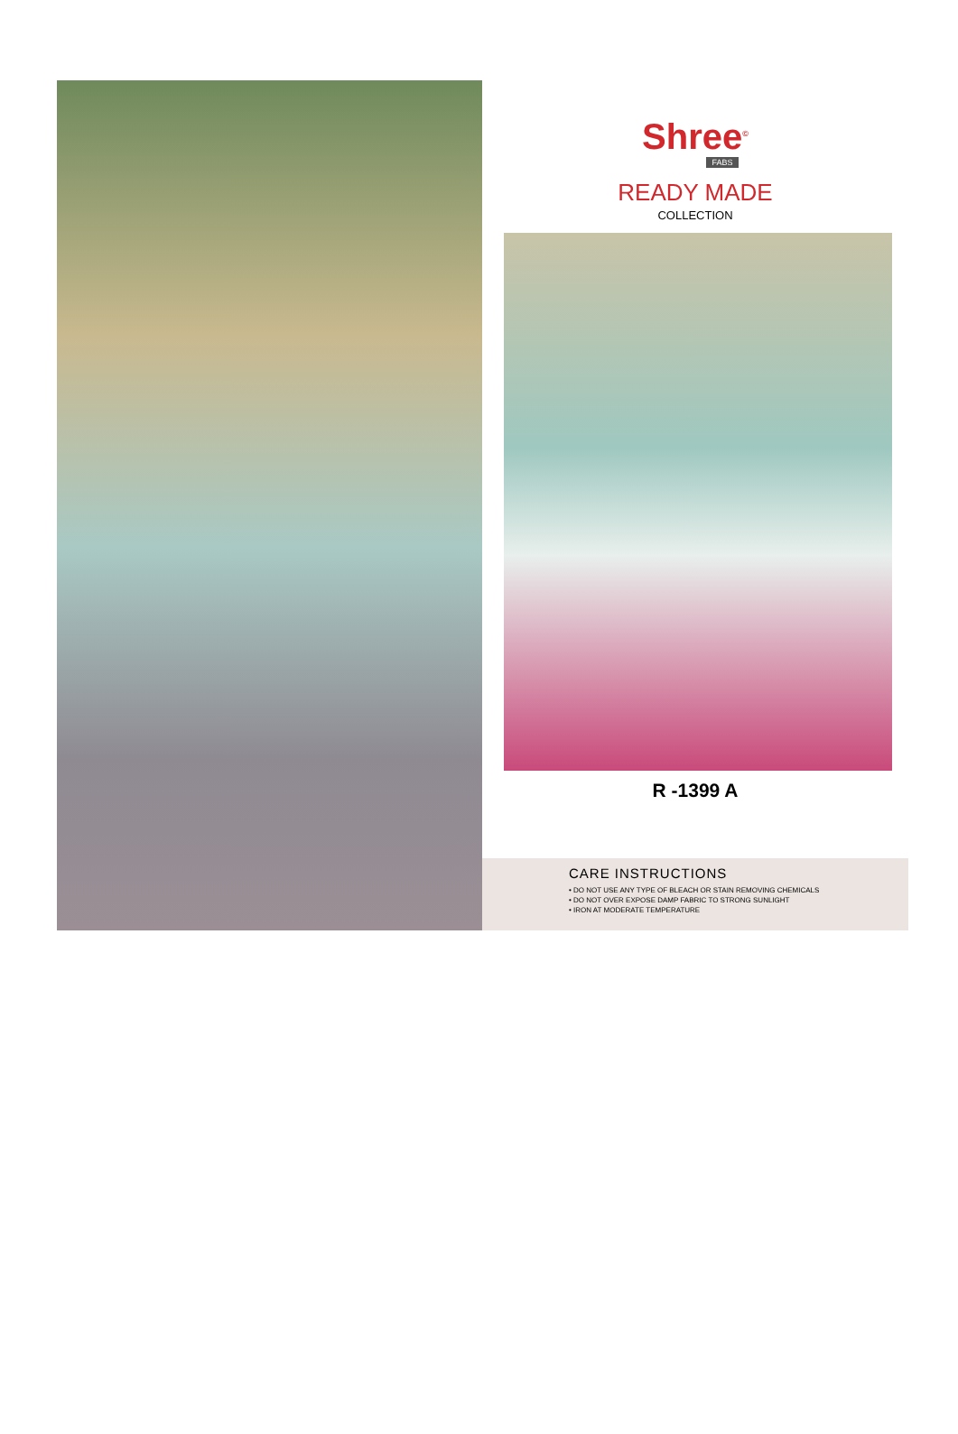Shree<sup>©</sup>
FABS
READY MADE
COLLECTION
R -1399 A
CARE INSTRUCTIONS
• DO NOT USE ANY TYPE OF BLEACH OR STAIN REMOVING CHEMICALS
• DO NOT OVER EXPOSE DAMP FABRIC TO STRONG SUNLIGHT
• IRON AT MODERATE TEMPERATURE